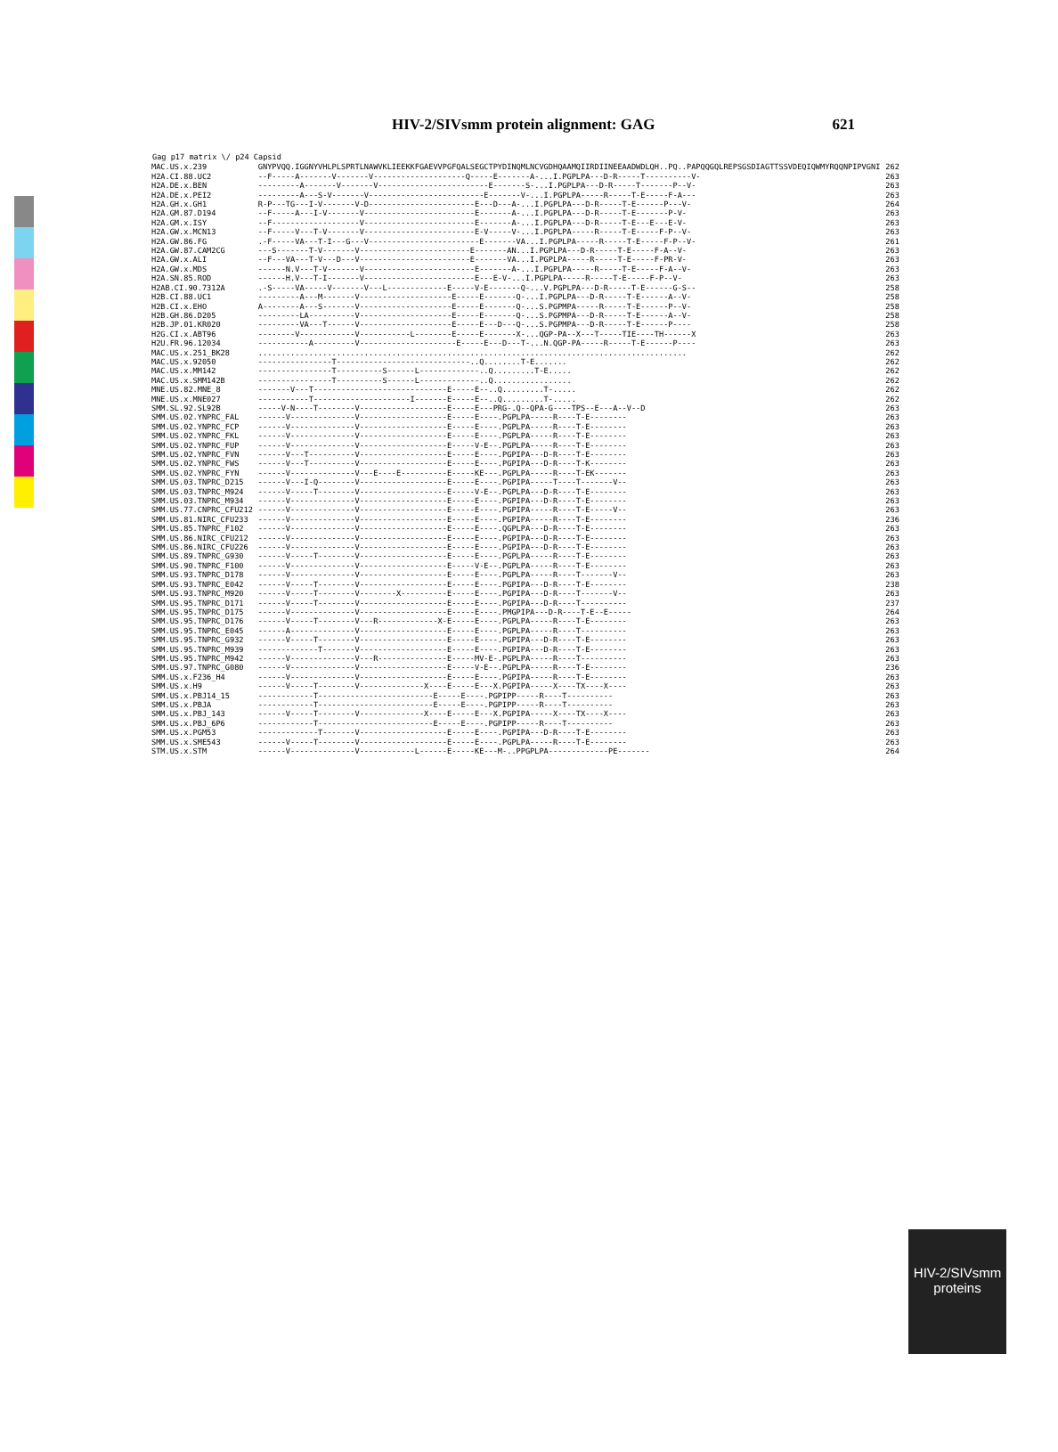HIV-2/SIVsmm protein alignment: GAG 621
| Gag p17 matrix \/ p24 Capsid | | |
| --- | --- | --- |
| MAC.US.x.239 | GNYPVQQ.IGGNYVHLPLSPRTLNAWVKLIEEKKFGAEVVPGFQALSEGCTPYDINQMLNCVGDHQAAMQIIRDIINEEAADWDLQH..PQ..PAPQQGQLREPSGSDIAGTTSSVDEQIQWMYRQQNPIPVGNI | 262 |
| H2A.CI.88.UC2 | --F-----A-------V-------V--------------------Q-----E-------A-...I.PGPLPA---D-R-----T----------V- | 263 |
| H2A.DE.x.BEN | ---------A-------V-------V------------------------E-------S-...I.PGPLPA---D-R-----T-------P--V- | 263 |
| H2A.DE.x.PEI2 | ---------A---S-V-------V-------------------------E-------V-...I.PGPLPA-----R-----T-E-----F-A--- | 263 |
| H2A.GH.x.GH1 | R-P---TG---I-V-------V-D-----------------------E---D---A-...I.PGPLPA---D-R-----T-E------P---V- | 264 |
| H2A.GM.87.D194 | --F-----A---I-V-------V------------------------E-------A-...I.PGPLPA---D-R-----T-E-------P-V- | 263 |
| H2A.GM.x.ISY | --F-------------------V------------------------E-------A-...I.PGPLPA---D-R-----T-E---E---E-V- | 263 |
| H2A.GW.x.MCN13 | --F-----V---T-V-------V------------------------E-V-----V-...I.PGPLPA-----R-----T-E-----F-P--V- | 263 |
| H2A.GW.86.FG | .-F-----VA---T-I---G---V------------------------E-------VA...I.PGPLPA-----R-----T-E-----F-P--V- | 261 |
| H2A.GW.87.CAM2CG | ---S-------T-V-------V------------------------E-------AN...I.PGPLPA---D-R-----T-E-----F-A--V- | 263 |
| H2A.GW.x.ALI | --F---VA---T-V---D---V------------------------E-------VA...I.PGPLPA-----R-----T-E-----F-PR-V- | 263 |
| H2A.GW.x.MDS | ------N.V---T-V-------V------------------------E-------A-...I.PGPLPA-----R-----T-E-----F-A--V- | 263 |
| H2A.SN.85.ROD | ------H.V---T-I-------V------------------------E---E-V-...I.PGPLPA-----R-----T-E-----F-P--V- | 263 |
| H2AB.CI.90.7312A | .-S-----VA-----V-------V---L-------------E-----V-E-------Q-...V.PGPLPA---D-R-----T-E------G-S-- | 258 |
| H2B.CI.88.UC1 | ---------A---M-------V--------------------E-----E-------Q-...I.PGPLPA---D-R-----T-E------A--V- | 258 |
| H2B.CI.x.EHO | A--------A---S-------V--------------------E-----E-------Q-...S.PGPMPA-----R-----T-E------P--V- | 258 |
| H2B.GH.86.D205 | ---------LA----------V--------------------E-----E-------Q-...S.PGPMPA---D-R-----T-E------A--V- | 258 |
| H2B.JP.01.KR020 | ---------VA---T------V--------------------E-----E---D---Q-...S.PGPMPA---D-R-----T-E------P---- | 258 |
| H2G.CI.x.ABT96 | --------V------------V-----------L--------E-----E-------X-...QGP-PA--X---T-----TIE----TH------X | 263 |
| H2U.FR.96.12034 | -----------A---------V---------------------E-----E---D---T-...N.QGP-PA-----R-----T-E------P---- | 263 |
| MAC.US.x.251_BK28 | ............................................................................................. | 262 |
| MAC.US.x.92050 | ----------------T-----------------------------..Q........T-E....... | 262 |
| MAC.US.x.MM142 | ----------------T----------S------L-------------..Q.........T-E..... | 262 |
| MAC.US.x.SMM142B | ----------------T----------S------L-------------..Q................. | 262 |
| MNE.US.82.MNE_8 | -------V---T-----------------------------E-----E--..Q.........T-..... | 262 |
| MNE.US.x.MNE027 | -----------T---------------------I-------E-----E--..Q.........T-..... | 262 |
| SMM.SL.92.SL92B | -----V-N----T--------V-------------------E-----E---PRG-.Q--QPA-G----TPS--E---A--V--D | 263 |
| SMM.US.02.YNPRC_FAL | ------V--------------V-------------------E-----E----.PGPLPA-----R----T-E-------- | 263 |
| SMM.US.02.YNPRC_FCP | ------V--------------V-------------------E-----E----.PGPLPA-----R----T-E-------- | 263 |
| SMM.US.02.YNPRC_FKL | ------V--------------V-------------------E-----E----.PGPLPA-----R----T-E-------- | 263 |
| SMM.US.02.YNPRC_FUP | ------V--------------V-------------------E-----V-E--.PGPLPA-----R----T-E-------- | 263 |
| SMM.US.02.YNPRC_FVN | ------V---T----------V-------------------E-----E----.PGPIPA---D-R----T-E-------- | 263 |
| SMM.US.02.YNPRC_FWS | ------V---T----------V-------------------E-----E----.PGPIPA---D-R----T-K-------- | 263 |
| SMM.US.02.YNPRC_FYN | ------V--------------V---E----E----------E-----KE---.PGPLPA-----R----T-EK------- | 263 |
| SMM.US.03.TNPRC_D215 | ------V---I-Q--------V-------------------E-----E----.PGPIPA-----T----T-------V-- | 263 |
| SMM.US.03.TNPRC_M924 | ------V-----T--------V-------------------E-----V-E--.PGPLPA---D-R----T-E-------- | 263 |
| SMM.US.03.TNPRC_M934 | ------V--------------V-------------------E-----E----.PGPIPA---D-R----T-E-------- | 263 |
| SMM.US.77.CNPRC_CFU212 | ------V--------------V-------------------E-----E----.PGPIPA-----R----T-E-----V-- | 263 |
| SMM.US.81.NIRC_CFU233 | ------V--------------V-------------------E-----E----.PGPIPA-----R----T-E-------- | 236 |
| SMM.US.85.TNPRC_F102 | ------V--------------V-------------------E-----E----.QGPLPA---D-R----T-E-------- | 263 |
| SMM.US.86.NIRC_CFU212 | ------V--------------V-------------------E-----E----.PGPIPA---D-R----T-E-------- | 263 |
| SMM.US.86.NIRC_CFU226 | ------V--------------V-------------------E-----E----.PGPIPA---D-R----T-E-------- | 263 |
| SMM.US.89.TNPRC_G930 | ------V-----T--------V-------------------E-----E----.PGPLPA-----R----T-E-------- | 263 |
| SMM.US.90.TNPRC_F100 | ------V--------------V-------------------E-----V-E--.PGPLPA-----R----T-E-------- | 263 |
| SMM.US.93.TNPRC_D178 | ------V--------------V-------------------E-----E----.PGPLPA-----R----T-------V-- | 263 |
| SMM.US.93.TNPRC_E042 | ------V-----T--------V-------------------E-----E----.PGPIPA---D-R----T-E-------- | 238 |
| SMM.US.93.TNPRC_M920 | ------V-----T--------V--------X----------E-----E----.PGPIPA---D-R----T-------V-- | 263 |
| SMM.US.95.TNPRC_D171 | ------V-----T--------V-------------------E-----E----.PGPIPA---D-R----T---------- | 237 |
| SMM.US.95.TNPRC_D175 | ------V--------------V-------------------E-----E----.PMGPIPA---D-R----T-E--E----- | 264 |
| SMM.US.95.TNPRC_D176 | ------V-----T--------V---R-------------X-E-----E----.PGPLPA-----R----T-E-------- | 263 |
| SMM.US.95.TNPRC_E045 | ------A--------------V-------------------E-----E----.PGPLPA-----R----T---------- | 263 |
| SMM.US.95.TNPRC_G932 | ------V-----T--------V-------------------E-----E----.PGPIPA---D-R----T-E-------- | 263 |
| SMM.US.95.TNPRC_M939 | -------------T-------V-------------------E-----E----.PGPIPA---D-R----T-E-------- | 263 |
| SMM.US.95.TNPRC_M942 | ------V--------------V---R---------------E-----MV-E-.PGPLPA-----R----T---------- | 263 |
| SMM.US.97.TNPRC_G080 | ------V--------------V-------------------E-----V-E--.PGPLPA-----R----T-E-------- | 236 |
| SMM.US.x.F236_H4 | ------V--------------V-------------------E-----E----.PGPIPA-----R----T-E-------- | 263 |
| SMM.US.x.H9 | ------V-----T--------V--------------X----E-----E---X.PGPIPA-----X----TX----X---- | 263 |
| SMM.US.x.PBJ14_15 | ------------T-------------------------E-----E----.PGPIPP-----R----T---------- | 263 |
| SMM.US.x.PBJA | ------------T-------------------------E-----E----.PGPIPP-----R----T---------- | 263 |
| SMM.US.x.PBJ_143 | ------V-----T--------V--------------X----E-----E---X.PGPIPA-----X----TX----X---- | 263 |
| SMM.US.x.PBJ_6P6 | ------------T-------------------------E-----E----.PGPIPP-----R----T---------- | 263 |
| SMM.US.x.PGM53 | -------------T-------V-------------------E-----E----.PGPIPA---D-R----T-E-------- | 263 |
| SMM.US.x.SME543 | ------V-----T--------V-------------------E-----E----.PGPLPA-----R----T-E-------- | 263 |
| STM.US.x.STM | ------V--------------V------------L------E-----KE---M-..PPGPLPA-------------PE------- | 264 |
HIV-2/SIVsmm
proteins